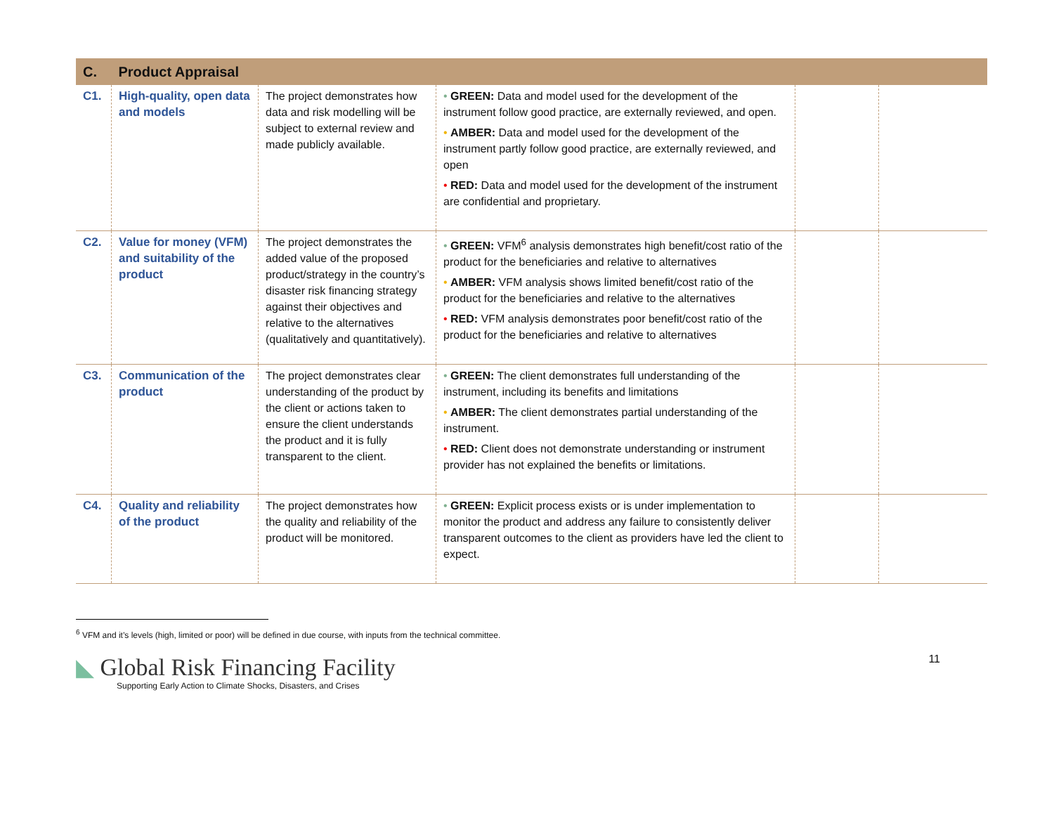| C. | Product Appraisal | | | | |
| --- | --- | --- | --- | --- | --- |
| C1. | High-quality, open data and models | The project demonstrates how data and risk modelling will be subject to external review and made publicly available. | • GREEN: Data and model used for the development of the instrument follow good practice, are externally reviewed, and open. • AMBER: Data and model used for the development of the instrument partly follow good practice, are externally reviewed, and open • RED: Data and model used for the development of the instrument are confidential and proprietary. | | |
| C2. | Value for money (VFM) and suitability of the product | The project demonstrates the added value of the proposed product/strategy in the country’s disaster risk financing strategy against their objectives and relative to the alternatives (qualitatively and quantitatively). | • GREEN: VFM<sup>6</sup> analysis demonstrates high benefit/cost ratio of the product for the beneficiaries and relative to alternatives • AMBER: VFM analysis shows limited benefit/cost ratio of the product for the beneficiaries and relative to the alternatives • RED: VFM analysis demonstrates poor benefit/cost ratio of the product for the beneficiaries and relative to alternatives | | |
| C3. | Communication of the product | The project demonstrates clear understanding of the product by the client or actions taken to ensure the client understands the product and it is fully transparent to the client. | • GREEN: The client demonstrates full understanding of the instrument, including its benefits and limitations • AMBER: The client demonstrates partial understanding of the instrument. • RED: Client does not demonstrate understanding or instrument provider has not explained the benefits or limitations. | | |
| C4. | Quality and reliability of the product | The project demonstrates how the quality and reliability of the product will be monitored. | • GREEN: Explicit process exists or is under implementation to monitor the product and address any failure to consistently deliver transparent outcomes to the client as providers have led the client to expect. | | |
<sup>6</sup> VFM and it’s levels (high, limited or poor) will be defined in due course, with inputs from the technical committee.
◣ Global Risk Financing Facility
Supporting Early Action to Climate Shocks, Disasters, and Crises
11